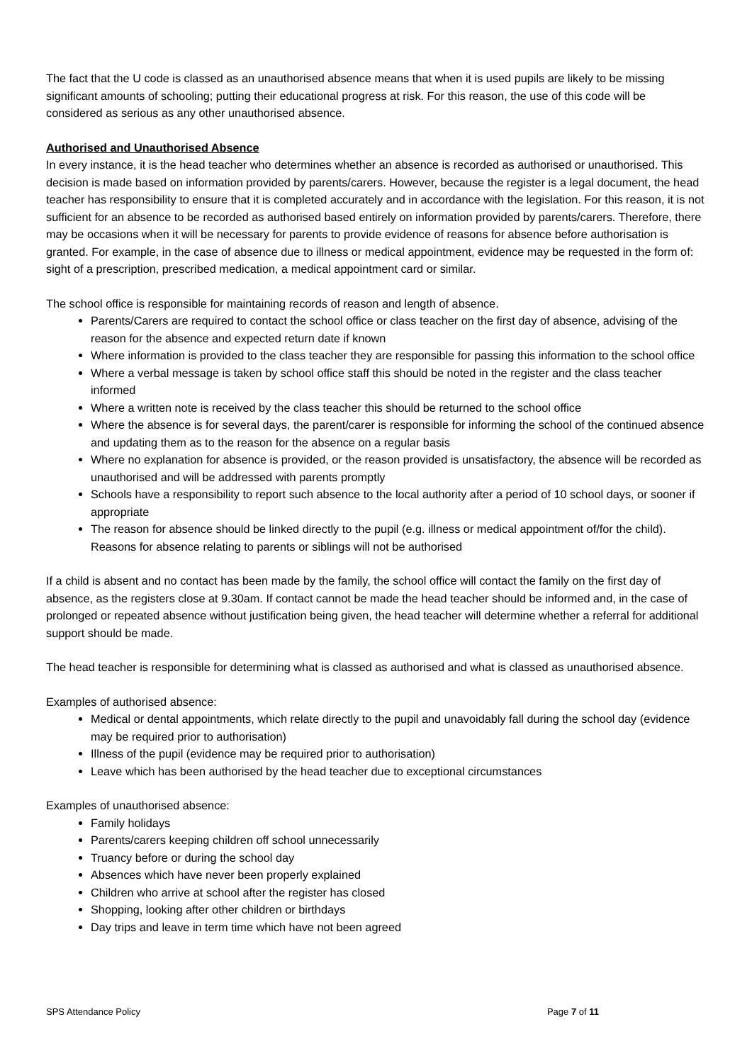The fact that the U code is classed as an unauthorised absence means that when it is used pupils are likely to be missing significant amounts of schooling; putting their educational progress at risk. For this reason, the use of this code will be considered as serious as any other unauthorised absence.
Authorised and Unauthorised Absence
In every instance, it is the head teacher who determines whether an absence is recorded as authorised or unauthorised. This decision is made based on information provided by parents/carers. However, because the register is a legal document, the head teacher has responsibility to ensure that it is completed accurately and in accordance with the legislation. For this reason, it is not sufficient for an absence to be recorded as authorised based entirely on information provided by parents/carers. Therefore, there may be occasions when it will be necessary for parents to provide evidence of reasons for absence before authorisation is granted. For example, in the case of absence due to illness or medical appointment, evidence may be requested in the form of: sight of a prescription, prescribed medication, a medical appointment card or similar.
The school office is responsible for maintaining records of reason and length of absence.
Parents/Carers are required to contact the school office or class teacher on the first day of absence, advising of the reason for the absence and expected return date if known
Where information is provided to the class teacher they are responsible for passing this information to the school office
Where a verbal message is taken by school office staff this should be noted in the register and the class teacher informed
Where a written note is received by the class teacher this should be returned to the school office
Where the absence is for several days, the parent/carer is responsible for informing the school of the continued absence and updating them as to the reason for the absence on a regular basis
Where no explanation for absence is provided, or the reason provided is unsatisfactory, the absence will be recorded as unauthorised and will be addressed with parents promptly
Schools have a responsibility to report such absence to the local authority after a period of 10 school days, or sooner if appropriate
The reason for absence should be linked directly to the pupil (e.g. illness or medical appointment of/for the child). Reasons for absence relating to parents or siblings will not be authorised
If a child is absent and no contact has been made by the family, the school office will contact the family on the first day of absence, as the registers close at 9.30am. If contact cannot be made the head teacher should be informed and, in the case of prolonged or repeated absence without justification being given, the head teacher will determine whether a referral for additional support should be made.
The head teacher is responsible for determining what is classed as authorised and what is classed as unauthorised absence.
Examples of authorised absence:
Medical or dental appointments, which relate directly to the pupil and unavoidably fall during the school day (evidence may be required prior to authorisation)
Illness of the pupil (evidence may be required prior to authorisation)
Leave which has been authorised by the head teacher due to exceptional circumstances
Examples of unauthorised absence:
Family holidays
Parents/carers keeping children off school unnecessarily
Truancy before or during the school day
Absences which have never been properly explained
Children who arrive at school after the register has closed
Shopping, looking after other children or birthdays
Day trips and leave in term time which have not been agreed
SPS Attendance Policy Page 7 of 11